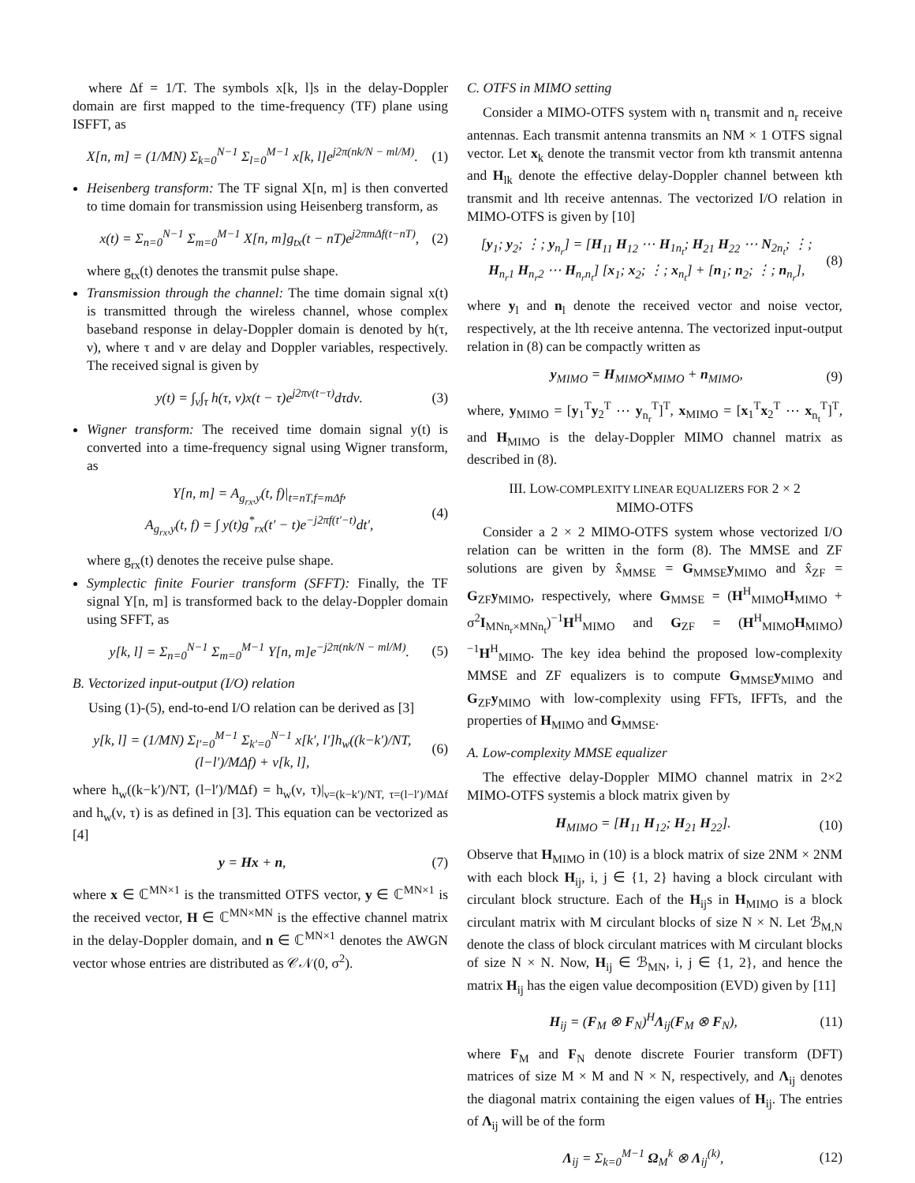where Δf = 1/T. The symbols x[k, l]s in the delay-Doppler domain are first mapped to the time-frequency (TF) plane using ISFFT, as
X[n, m] = (1/MN) Σ<sub>k=0</sub><sup>N−1</sup> Σ<sub>l=0</sub><sup>M−1</sup> x[k, l]e<sup>j2π(nk/N − ml/M)</sup>. (1)
Heisenberg transform: The TF signal X[n, m] is then converted to time domain for transmission using Heisenberg transform, as
x(t) = Σ<sub>n=0</sub><sup>N−1</sup> Σ<sub>m=0</sub><sup>M−1</sup> X[n, m]g<sub>tx</sub>(t − nT)e<sup>j2πmΔf(t−nT)</sup>, (2)
where g<sub>tx</sub>(t) denotes the transmit pulse shape.
Transmission through the channel: The time domain signal x(t) is transmitted through the wireless channel, whose complex baseband response in delay-Doppler domain is denoted by h(τ, ν), where τ and ν are delay and Doppler variables, respectively. The received signal is given by
y(t) = ∫<sub>ν</sub>∫<sub>τ</sub> h(τ, ν)x(t − τ)e<sup>j2πν(t−τ)</sup>dτdν. (3)
Wigner transform: The received time domain signal y(t) is converted into a time-frequency signal using Wigner transform, as
Y[n, m] = A<sub>g<sub>rx</sub>,y</sub>(t, f)|<sub>t=nT,f=mΔf</sub>,
A<sub>g<sub>rx</sub>,y</sub>(t, f) = ∫ y(t)g<sup>*</sup><sub>rx</sub>(t′ − t)e<sup>−j2πf(t′−t)</sup>dt′, (4)
where g<sub>rx</sub>(t) denotes the receive pulse shape.
Symplectic finite Fourier transform (SFFT): Finally, the TF signal Y[n, m] is transformed back to the delay-Doppler domain using SFFT, as
y[k, l] = Σ<sub>n=0</sub><sup>N−1</sup> Σ<sub>m=0</sub><sup>M−1</sup> Y[n, m]e<sup>−j2π(nk/N − ml/M)</sup>. (5)
B. Vectorized input-output (I/O) relation
Using (1)-(5), end-to-end I/O relation can be derived as [3]
y[k, l] = (1/MN) Σ<sub>l′=0</sub><sup>M−1</sup> Σ<sub>k′=0</sub><sup>N−1</sup> x[k′, l′]h<sub>w</sub>((k−k′)/NT, (l−l′)/MΔf) + v[k, l], (6)
where h<sub>w</sub>((k−k′)/NT, (l−l′)/MΔf) = h<sub>w</sub>(ν, τ)|<sub>ν=(k−k′)/NT, τ=(l−l′)/MΔf</sub> and h<sub>w</sub>(ν, τ) is as defined in [3]. This equation can be vectorized as [4]
y = Hx + n, (7)
where x ∈ ℂ<sup>MN×1</sup> is the transmitted OTFS vector, y ∈ ℂ<sup>MN×1</sup> is the received vector, H ∈ ℂ<sup>MN×MN</sup> is the effective channel matrix in the delay-Doppler domain, and n ∈ ℂ<sup>MN×1</sup> denotes the AWGN vector whose entries are distributed as 𝒞𝒩(0, σ<sup>2</sup>).
C. OTFS in MIMO setting
Consider a MIMO-OTFS system with n<sub>t</sub> transmit and n<sub>r</sub> receive antennas. Each transmit antenna transmits an NM × 1 OTFS signal vector. Let x<sub>k</sub> denote the transmit vector from kth transmit antenna and H<sub>lk</sub> denote the effective delay-Doppler channel between kth transmit and lth receive antennas. The vectorized I/O relation in MIMO-OTFS is given by [10]
[y<sub>1</sub>; y<sub>2</sub>; ⋮; y<sub>n<sub>r</sub></sub>] = [H<sub>11</sub> H<sub>12</sub> ⋯ H<sub>1n<sub>t</sub></sub>; H<sub>21</sub> H<sub>22</sub> ⋯ N<sub>2n<sub>t</sub></sub>; ⋮; H<sub>n<sub>r</sub>1</sub> H<sub>n<sub>r</sub>2</sub> ⋯ H<sub>n<sub>r</sub>n<sub>t</sub></sub>] [x<sub>1</sub>; x<sub>2</sub>; ⋮; x<sub>n<sub>t</sub></sub>] + [n<sub>1</sub>; n<sub>2</sub>; ⋮; n<sub>n<sub>r</sub></sub>], (8)
where y<sub>l</sub> and n<sub>l</sub> denote the received vector and noise vector, respectively, at the lth receive antenna. The vectorized input-output relation in (8) can be compactly written as
y<sub>MIMO</sub> = H<sub>MIMO</sub>x<sub>MIMO</sub> + n<sub>MIMO</sub>, (9)
where, y<sub>MIMO</sub> = [y<sub>1</sub><sup>T</sup>y<sub>2</sub><sup>T</sup> ⋯ y<sub>n<sub>r</sub></sub><sup>T</sup>]<sup>T</sup>, x<sub>MIMO</sub> = [x<sub>1</sub><sup>T</sup>x<sub>2</sub><sup>T</sup> ⋯ x<sub>n<sub>t</sub></sub><sup>T</sup>]<sup>T</sup>, and H<sub>MIMO</sub> is the delay-Doppler MIMO channel matrix as described in (8).
III. LOW-COMPLEXITY LINEAR EQUALIZERS FOR 2 × 2
MIMO-OTFS
Consider a 2 × 2 MIMO-OTFS system whose vectorized I/O relation can be written in the form (8). The MMSE and ZF solutions are given by x̂<sub>MMSE</sub> = G<sub>MMSE</sub>y<sub>MIMO</sub> and x̂<sub>ZF</sub> = G<sub>ZF</sub>y<sub>MIMO</sub>, respectively, where G<sub>MMSE</sub> = (H<sup>H</sup><sub>MIMO</sub>H<sub>MIMO</sub> + σ<sup>2</sup>I<sub>MNn<sub>r</sub>×MNn<sub>t</sub></sub>)<sup>−1</sup>H<sup>H</sup><sub>MIMO</sub> and G<sub>ZF</sub> = (H<sup>H</sup><sub>MIMO</sub>H<sub>MIMO</sub>)<sup>−1</sup>H<sup>H</sup><sub>MIMO</sub>. The key idea behind the proposed low-complexity MMSE and ZF equalizers is to compute G<sub>MMSE</sub>y<sub>MIMO</sub> and G<sub>ZF</sub>y<sub>MIMO</sub> with low-complexity using FFTs, IFFTs, and the properties of H<sub>MIMO</sub> and G<sub>MMSE</sub>.
A. Low-complexity MMSE equalizer
The effective delay-Doppler MIMO channel matrix in 2×2 MIMO-OTFS systemis a block matrix given by
H<sub>MIMO</sub> = [H<sub>11</sub> H<sub>12</sub>; H<sub>21</sub> H<sub>22</sub>]. (10)
Observe that H<sub>MIMO</sub> in (10) is a block matrix of size 2NM × 2NM with each block H<sub>ij</sub>, i, j ∈ {1, 2} having a block circulant with circulant block structure. Each of the H<sub>ij</sub>s in H<sub>MIMO</sub> is a block circulant matrix with M circulant blocks of size N × N. Let ℬ<sub>M,N</sub> denote the class of block circulant matrices with M circulant blocks of size N × N. Now, H<sub>ij</sub> ∈ ℬ<sub>MN</sub>, i, j ∈ {1, 2}, and hence the matrix H<sub>ij</sub> has the eigen value decomposition (EVD) given by [11]
H<sub>ij</sub> = (F<sub>M</sub> ⊗ F<sub>N</sub>)<sup>H</sup>Λ<sub>ij</sub>(F<sub>M</sub> ⊗ F<sub>N</sub>), (11)
where F<sub>M</sub> and F<sub>N</sub> denote discrete Fourier transform (DFT) matrices of size M × M and N × N, respectively, and Λ<sub>ij</sub> denotes the diagonal matrix containing the eigen values of H<sub>ij</sub>. The entries of Λ<sub>ij</sub> will be of the form
Λ<sub>ij</sub> = Σ<sub>k=0</sub><sup>M−1</sup> Ω<sub>M</sub><sup>k</sup> ⊗ Λ<sub>ij</sub><sup>(k)</sup>, (12)